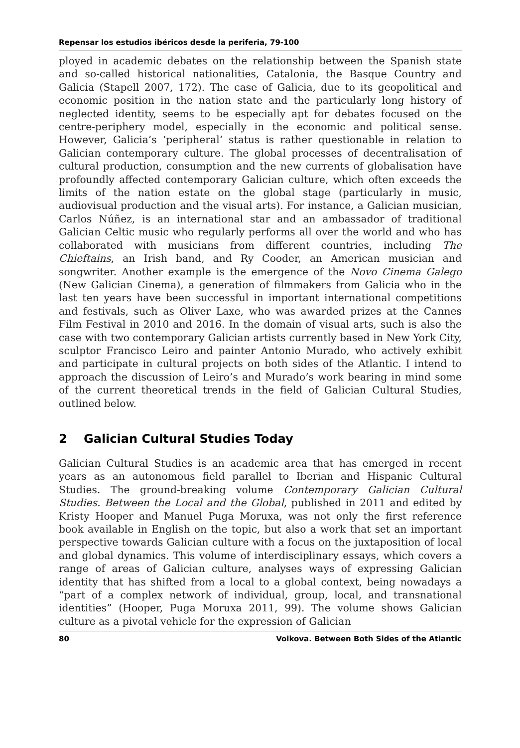Repensar los estudios ibéricos desde la periferia, 79-100
ployed in academic debates on the relationship between the Spanish state and so-called historical nationalities, Catalonia, the Basque Country and Galicia (Stapell 2007, 172). The case of Galicia, due to its geopolitical and economic position in the nation state and the particularly long history of neglected identity, seems to be especially apt for debates focused on the centre-periphery model, especially in the economic and political sense. However, Galicia’s ‘peripheral’ status is rather questionable in relation to Galician contemporary culture. The global processes of decentralisation of cultural production, consumption and the new currents of globalisation have profoundly affected contemporary Galician culture, which often exceeds the limits of the nation estate on the global stage (particularly in music, audiovisual production and the visual arts). For instance, a Galician musician, Carlos Núñez, is an international star and an ambassador of traditional Galician Celtic music who regularly performs all over the world and who has collaborated with musicians from different countries, including The Chieftains, an Irish band, and Ry Cooder, an American musician and songwriter. Another example is the emergence of the Novo Cinema Galego (New Galician Cinema), a generation of filmmakers from Galicia who in the last ten years have been successful in important international competitions and festivals, such as Oliver Laxe, who was awarded prizes at the Cannes Film Festival in 2010 and 2016. In the domain of visual arts, such is also the case with two contemporary Galician artists currently based in New York City, sculptor Francisco Leiro and painter Antonio Murado, who actively exhibit and participate in cultural projects on both sides of the Atlantic. I intend to approach the discussion of Leiro’s and Murado’s work bearing in mind some of the current theoretical trends in the field of Galician Cultural Studies, outlined below.
2 Galician Cultural Studies Today
Galician Cultural Studies is an academic area that has emerged in recent years as an autonomous field parallel to Iberian and Hispanic Cultural Studies. The ground-breaking volume Contemporary Galician Cultural Studies. Between the Local and the Global, published in 2011 and edited by Kristy Hooper and Manuel Puga Moruxa, was not only the first reference book available in English on the topic, but also a work that set an important perspective towards Galician culture with a focus on the juxtaposition of local and global dynamics. This volume of interdisciplinary essays, which covers a range of areas of Galician culture, analyses ways of expressing Galician identity that has shifted from a local to a global context, being nowadays a “part of a complex network of individual, group, local, and transnational identities” (Hooper, Puga Moruxa 2011, 99). The volume shows Galician culture as a pivotal vehicle for the expression of Galician
80 Volkova. Between Both Sides of the Atlantic